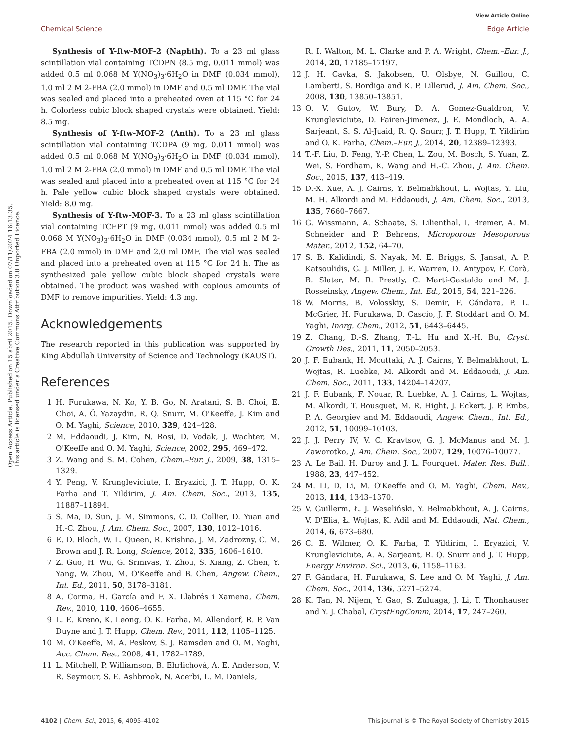Open Access Article. Published on 15 abril 2015. Downloaded on 07/11/2024 16:13:35.
This article is licensed under a Creative Commons Attribution 3.0 Unported Licence.
View Article Online
Chemical Science Edge Article
Synthesis of Y-ftw-MOF-2 (Naphth). To a 23 ml glass scintillation vial containing TCDPN (8.5 mg, 0.011 mmol) was added 0.5 ml 0.068 M Y(NO<sub>3</sub>)<sub>3</sub>·6H<sub>2</sub>O in DMF (0.034 mmol), 1.0 ml 2 M 2-FBA (2.0 mmol) in DMF and 0.5 ml DMF. The vial was sealed and placed into a preheated oven at 115 °C for 24 h. Colorless cubic block shaped crystals were obtained. Yield: 8.5 mg.
Synthesis of Y-ftw-MOF-2 (Anth). To a 23 ml glass scintillation vial containing TCDPA (9 mg, 0.011 mmol) was added 0.5 ml 0.068 M Y(NO<sub>3</sub>)<sub>3</sub>·6H<sub>2</sub>O in DMF (0.034 mmol), 1.0 ml 2 M 2-FBA (2.0 mmol) in DMF and 0.5 ml DMF. The vial was sealed and placed into a preheated oven at 115 °C for 24 h. Pale yellow cubic block shaped crystals were obtained. Yield: 8.0 mg.
Synthesis of Y-ftw-MOF-3. To a 23 ml glass scintillation vial containing TCEPT (9 mg, 0.011 mmol) was added 0.5 ml 0.068 M Y(NO<sub>3</sub>)<sub>3</sub>·6H<sub>2</sub>O in DMF (0.034 mmol), 0.5 ml 2 M 2-FBA (2.0 mmol) in DMF and 2.0 ml DMF. The vial was sealed and placed into a preheated oven at 115 °C for 24 h. The as synthesized pale yellow cubic block shaped crystals were obtained. The product was washed with copious amounts of DMF to remove impurities. Yield: 4.3 mg.
Acknowledgements
The research reported in this publication was supported by King Abdullah University of Science and Technology (KAUST).
References
1 H. Furukawa, N. Ko, Y. B. Go, N. Aratani, S. B. Choi, E. Choi, A. Ö. Yazaydin, R. Q. Snurr, M. O'Keeffe, J. Kim and O. M. Yaghi, Science, 2010, 329, 424–428.
2 M. Eddaoudi, J. Kim, N. Rosi, D. Vodak, J. Wachter, M. O'Keeffe and O. M. Yaghi, Science, 2002, 295, 469–472.
3 Z. Wang and S. M. Cohen, Chem.–Eur. J., 2009, 38, 1315–1329.
4 Y. Peng, V. Krungleviciute, I. Eryazici, J. T. Hupp, O. K. Farha and T. Yildirim, J. Am. Chem. Soc., 2013, 135, 11887–11894.
5 S. Ma, D. Sun, J. M. Simmons, C. D. Collier, D. Yuan and H.-C. Zhou, J. Am. Chem. Soc., 2007, 130, 1012–1016.
6 E. D. Bloch, W. L. Queen, R. Krishna, J. M. Zadrozny, C. M. Brown and J. R. Long, Science, 2012, 335, 1606–1610.
7 Z. Guo, H. Wu, G. Srinivas, Y. Zhou, S. Xiang, Z. Chen, Y. Yang, W. Zhou, M. O'Keeffe and B. Chen, Angew. Chem., Int. Ed., 2011, 50, 3178–3181.
8 A. Corma, H. García and F. X. Llabrés i Xamena, Chem. Rev., 2010, 110, 4606–4655.
9 L. E. Kreno, K. Leong, O. K. Farha, M. Allendorf, R. P. Van Duyne and J. T. Hupp, Chem. Rev., 2011, 112, 1105–1125.
10 M. O'Keeffe, M. A. Peskov, S. J. Ramsden and O. M. Yaghi, Acc. Chem. Res., 2008, 41, 1782–1789.
11 L. Mitchell, P. Williamson, B. Ehrlichová, A. E. Anderson, V. R. Seymour, S. E. Ashbrook, N. Acerbi, L. M. Daniels,
R. I. Walton, M. L. Clarke and P. A. Wright, Chem.–Eur. J., 2014, 20, 17185–17197.
12 J. H. Cavka, S. Jakobsen, U. Olsbye, N. Guillou, C. Lamberti, S. Bordiga and K. P. Lillerud, J. Am. Chem. Soc., 2008, 130, 13850–13851.
13 O. V. Gutov, W. Bury, D. A. Gomez-Gualdron, V. Krungleviciute, D. Fairen-Jimenez, J. E. Mondloch, A. A. Sarjeant, S. S. Al-Juaid, R. Q. Snurr, J. T. Hupp, T. Yildirim and O. K. Farha, Chem.–Eur. J., 2014, 20, 12389–12393.
14 T.-F. Liu, D. Feng, Y.-P. Chen, L. Zou, M. Bosch, S. Yuan, Z. Wei, S. Fordham, K. Wang and H.-C. Zhou, J. Am. Chem. Soc., 2015, 137, 413–419.
15 D.-X. Xue, A. J. Cairns, Y. Belmabkhout, L. Wojtas, Y. Liu, M. H. Alkordi and M. Eddaoudi, J. Am. Chem. Soc., 2013, 135, 7660–7667.
16 G. Wissmann, A. Schaate, S. Lilienthal, I. Bremer, A. M. Schneider and P. Behrens, Microporous Mesoporous Mater., 2012, 152, 64–70.
17 S. B. Kalidindi, S. Nayak, M. E. Briggs, S. Jansat, A. P. Katsoulidis, G. J. Miller, J. E. Warren, D. Antypov, F. Corà, B. Slater, M. R. Prestly, C. Martí-Gastaldo and M. J. Rosseinsky, Angew. Chem., Int. Ed., 2015, 54, 221–226.
18 W. Morris, B. Volosskiy, S. Demir, F. Gándara, P. L. McGrier, H. Furukawa, D. Cascio, J. F. Stoddart and O. M. Yaghi, Inorg. Chem., 2012, 51, 6443–6445.
19 Z. Chang, D.-S. Zhang, T.-L. Hu and X.-H. Bu, Cryst. Growth Des., 2011, 11, 2050–2053.
20 J. F. Eubank, H. Mouttaki, A. J. Cairns, Y. Belmabkhout, L. Wojtas, R. Luebke, M. Alkordi and M. Eddaoudi, J. Am. Chem. Soc., 2011, 133, 14204–14207.
21 J. F. Eubank, F. Nouar, R. Luebke, A. J. Cairns, L. Wojtas, M. Alkordi, T. Bousquet, M. R. Hight, J. Eckert, J. P. Embs, P. A. Georgiev and M. Eddaoudi, Angew. Chem., Int. Ed., 2012, 51, 10099–10103.
22 J. J. Perry IV, V. C. Kravtsov, G. J. McManus and M. J. Zaworotko, J. Am. Chem. Soc., 2007, 129, 10076–10077.
23 A. Le Bail, H. Duroy and J. L. Fourquet, Mater. Res. Bull., 1988, 23, 447–452.
24 M. Li, D. Li, M. O'Keeffe and O. M. Yaghi, Chem. Rev., 2013, 114, 1343–1370.
25 V. Guillerm, Ł. J. Weseliński, Y. Belmabkhout, A. J. Cairns, V. D'Elia, Ł. Wojtas, K. Adil and M. Eddaoudi, Nat. Chem., 2014, 6, 673–680.
26 C. E. Wilmer, O. K. Farha, T. Yildirim, I. Eryazici, V. Krungleviciute, A. A. Sarjeant, R. Q. Snurr and J. T. Hupp, Energy Environ. Sci., 2013, 6, 1158–1163.
27 F. Gándara, H. Furukawa, S. Lee and O. M. Yaghi, J. Am. Chem. Soc., 2014, 136, 5271–5274.
28 K. Tan, N. Nijem, Y. Gao, S. Zuluaga, J. Li, T. Thonhauser and Y. J. Chabal, CrystEngComm, 2014, 17, 247–260.
4102 | Chem. Sci., 2015, 6, 4095–4102 This journal is © The Royal Society of Chemistry 2015